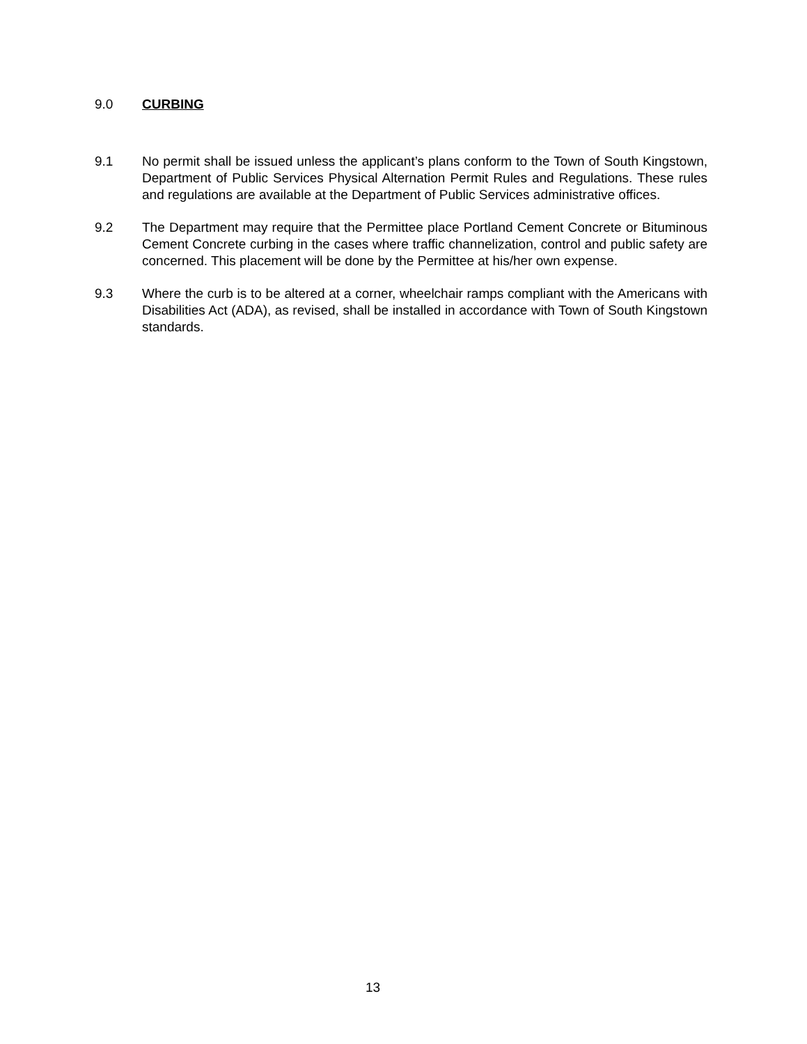9.0 CURBING
9.1 No permit shall be issued unless the applicant’s plans conform to the Town of South Kingstown, Department of Public Services Physical Alternation Permit Rules and Regulations. These rules and regulations are available at the Department of Public Services administrative offices.
9.2 The Department may require that the Permittee place Portland Cement Concrete or Bituminous Cement Concrete curbing in the cases where traffic channelization, control and public safety are concerned. This placement will be done by the Permittee at his/her own expense.
9.3 Where the curb is to be altered at a corner, wheelchair ramps compliant with the Americans with Disabilities Act (ADA), as revised, shall be installed in accordance with Town of South Kingstown standards.
13